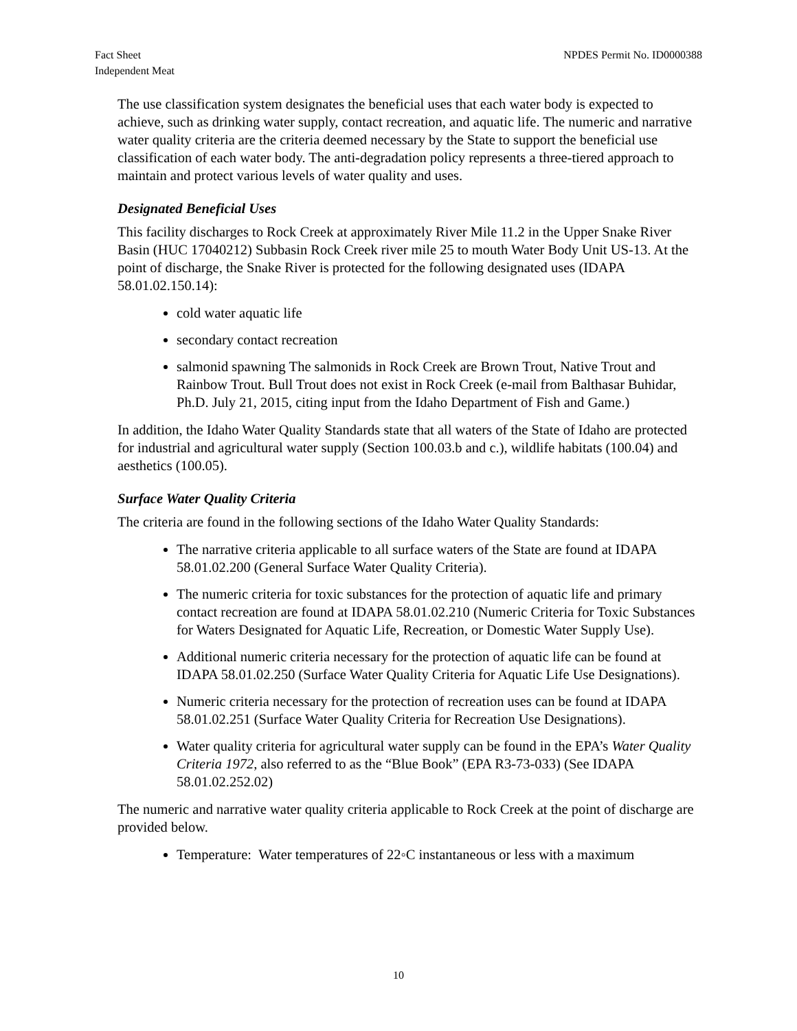Fact Sheet
Independent Meat
NPDES Permit No. ID0000388
The use classification system designates the beneficial uses that each water body is expected to achieve, such as drinking water supply, contact recreation, and aquatic life. The numeric and narrative water quality criteria are the criteria deemed necessary by the State to support the beneficial use classification of each water body. The anti-degradation policy represents a three-tiered approach to maintain and protect various levels of water quality and uses.
Designated Beneficial Uses
This facility discharges to Rock Creek at approximately River Mile 11.2 in the Upper Snake River Basin (HUC 17040212) Subbasin Rock Creek river mile 25 to mouth Water Body Unit US-13. At the point of discharge, the Snake River is protected for the following designated uses (IDAPA 58.01.02.150.14):
cold water aquatic life
secondary contact recreation
salmonid spawning The salmonids in Rock Creek are Brown Trout, Native Trout and Rainbow Trout. Bull Trout does not exist in Rock Creek (e-mail from Balthasar Buhidar, Ph.D. July 21, 2015, citing input from the Idaho Department of Fish and Game.)
In addition, the Idaho Water Quality Standards state that all waters of the State of Idaho are protected for industrial and agricultural water supply (Section 100.03.b and c.), wildlife habitats (100.04) and aesthetics (100.05).
Surface Water Quality Criteria
The criteria are found in the following sections of the Idaho Water Quality Standards:
The narrative criteria applicable to all surface waters of the State are found at IDAPA 58.01.02.200 (General Surface Water Quality Criteria).
The numeric criteria for toxic substances for the protection of aquatic life and primary contact recreation are found at IDAPA 58.01.02.210 (Numeric Criteria for Toxic Substances for Waters Designated for Aquatic Life, Recreation, or Domestic Water Supply Use).
Additional numeric criteria necessary for the protection of aquatic life can be found at IDAPA 58.01.02.250 (Surface Water Quality Criteria for Aquatic Life Use Designations).
Numeric criteria necessary for the protection of recreation uses can be found at IDAPA 58.01.02.251 (Surface Water Quality Criteria for Recreation Use Designations).
Water quality criteria for agricultural water supply can be found in the EPA’s Water Quality Criteria 1972, also referred to as the “Blue Book” (EPA R3-73-033) (See IDAPA 58.01.02.252.02)
The numeric and narrative water quality criteria applicable to Rock Creek at the point of discharge are provided below.
Temperature: Water temperatures of 22◦C instantaneous or less with a maximum
10